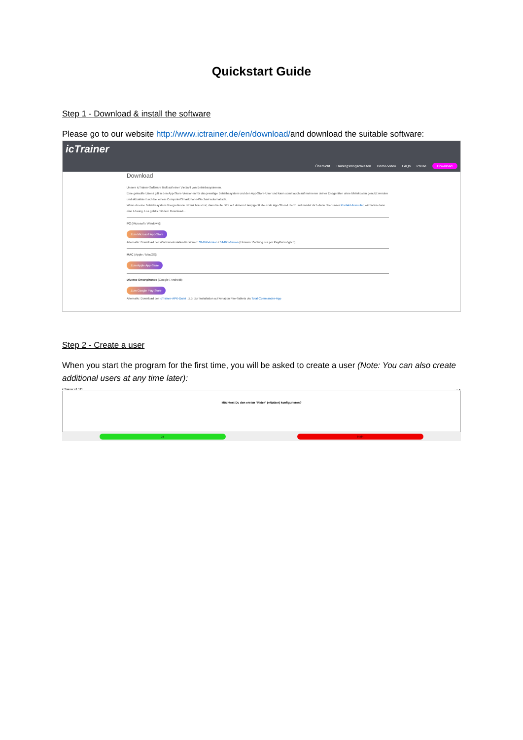Quickstart Guide
Step 1 - Download & install the software
Please go to our website http://www.ictrainer.de/en/download/and download the suitable software:
icTrainer
Übersicht Trainingsmöglichkeiten Demo-Video FAQs Preise Download
Download
Unsere icTrainer-Software läuft auf einer Vielzahl von Betriebssystemen.
Eine gekaufte Lizenz gilt in den App-Store-Versionen für das jeweilige Betriebssystem und den App-Store-User und kann somit auch auf mehreren deiner Endgeräten ohne Mehrkosten genutzt werden und aktualisiert sich bei einem Computer/Smartphone-Wechsel automatisch.
Wenn du eine Betriebssystem übergreifende Lizenz brauchst, dann kaufe bitte auf deinem Hauptgerät die erste App-Store-Lizenz und meldet dich dann über unser Kontakt-Formular, wir finden dann eine Lösung. Los geht's mit dem Download...
PC (Microsoft / Windows):
Zum Microsoft App-Store
Alternativ: Download der Windows-Installer-Versionen: 32-Bit-Version / 64-Bit-Version (Hinweis: Zahlung nur per PayPal möglich)
MAC (Apple / MacOS):
Zum Apple App-Store
Diverse Smartphones (Google / Android):
Zum Google Play-Store
Alternativ: Download der icTrainer-APK-Datei , z.B. zur Installation auf Amazon Fire-Tablets via Total-Commander-App
Step 2 - Create a user
When you start the program for the first time, you will be asked to create a user (Note: You can also create additional users at any time later):
icTrainer v1.111 – ▫ ✕
Möchtest Du den ersten "Rider" (=Nutzer) konfigurieren?
Ja Nein